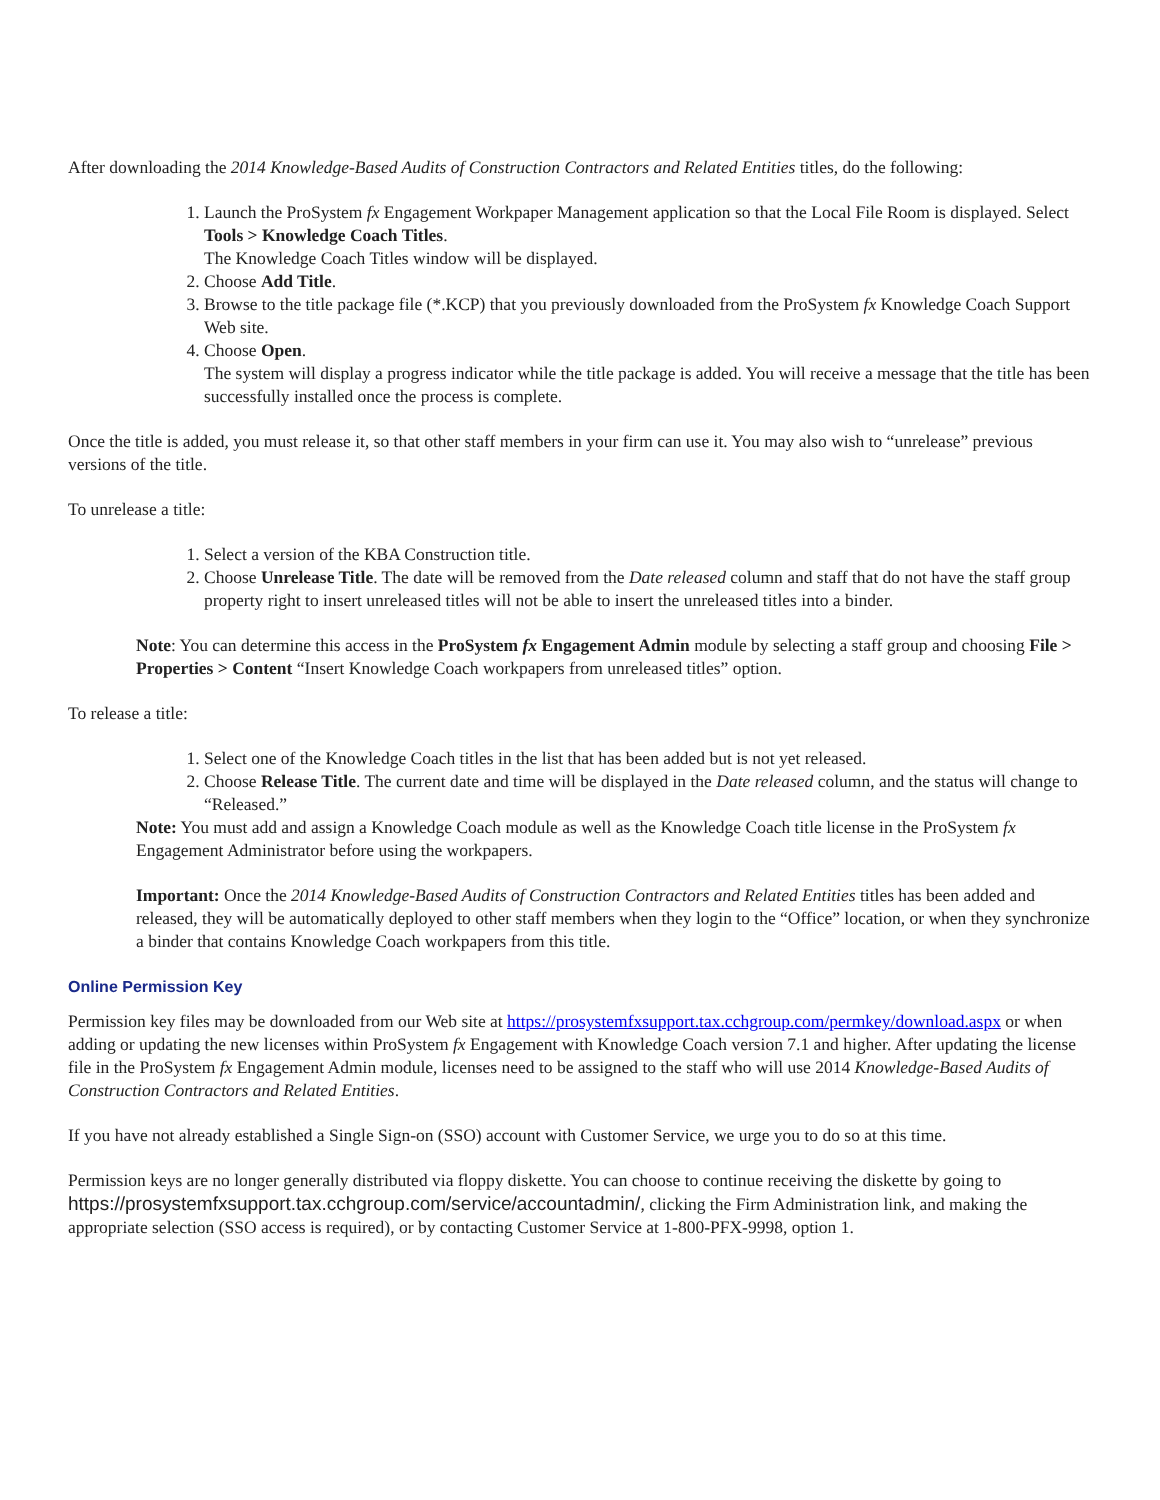After downloading the 2014 Knowledge-Based Audits of Construction Contractors and Related Entities titles, do the following:
1. Launch the ProSystem fx Engagement Workpaper Management application so that the Local File Room is displayed. Select Tools > Knowledge Coach Titles.
The Knowledge Coach Titles window will be displayed.
2. Choose Add Title.
3. Browse to the title package file (*.KCP) that you previously downloaded from the ProSystem fx Knowledge Coach Support Web site.
4. Choose Open.
The system will display a progress indicator while the title package is added. You will receive a message that the title has been successfully installed once the process is complete.
Once the title is added, you must release it, so that other staff members in your firm can use it. You may also wish to “unrelease” previous versions of the title.
To unrelease a title:
1. Select a version of the KBA Construction title.
2. Choose Unrelease Title. The date will be removed from the Date released column and staff that do not have the staff group property right to insert unreleased titles will not be able to insert the unreleased titles into a binder.
Note: You can determine this access in the ProSystem fx Engagement Admin module by selecting a staff group and choosing File > Properties > Content “Insert Knowledge Coach workpapers from unreleased titles” option.
To release a title:
1. Select one of the Knowledge Coach titles in the list that has been added but is not yet released.
2. Choose Release Title. The current date and time will be displayed in the Date released column, and the status will change to “Released.”
Note: You must add and assign a Knowledge Coach module as well as the Knowledge Coach title license in the ProSystem fx Engagement Administrator before using the workpapers.
Important: Once the 2014 Knowledge-Based Audits of Construction Contractors and Related Entities titles has been added and released, they will be automatically deployed to other staff members when they login to the “Office” location, or when they synchronize a binder that contains Knowledge Coach workpapers from this title.
Online Permission Key
Permission key files may be downloaded from our Web site at https://prosystemfxsupport.tax.cchgroup.com/permkey/download.aspx or when adding or updating the new licenses within ProSystem fx Engagement with Knowledge Coach version 7.1 and higher. After updating the license file in the ProSystem fx Engagement Admin module, licenses need to be assigned to the staff who will use 2014 Knowledge-Based Audits of Construction Contractors and Related Entities.
If you have not already established a Single Sign-on (SSO) account with Customer Service, we urge you to do so at this time.
Permission keys are no longer generally distributed via floppy diskette. You can choose to continue receiving the diskette by going to https://prosystemfxsupport.tax.cchgroup.com/service/accountadmin/, clicking the Firm Administration link, and making the appropriate selection (SSO access is required), or by contacting Customer Service at 1-800-PFX-9998, option 1.